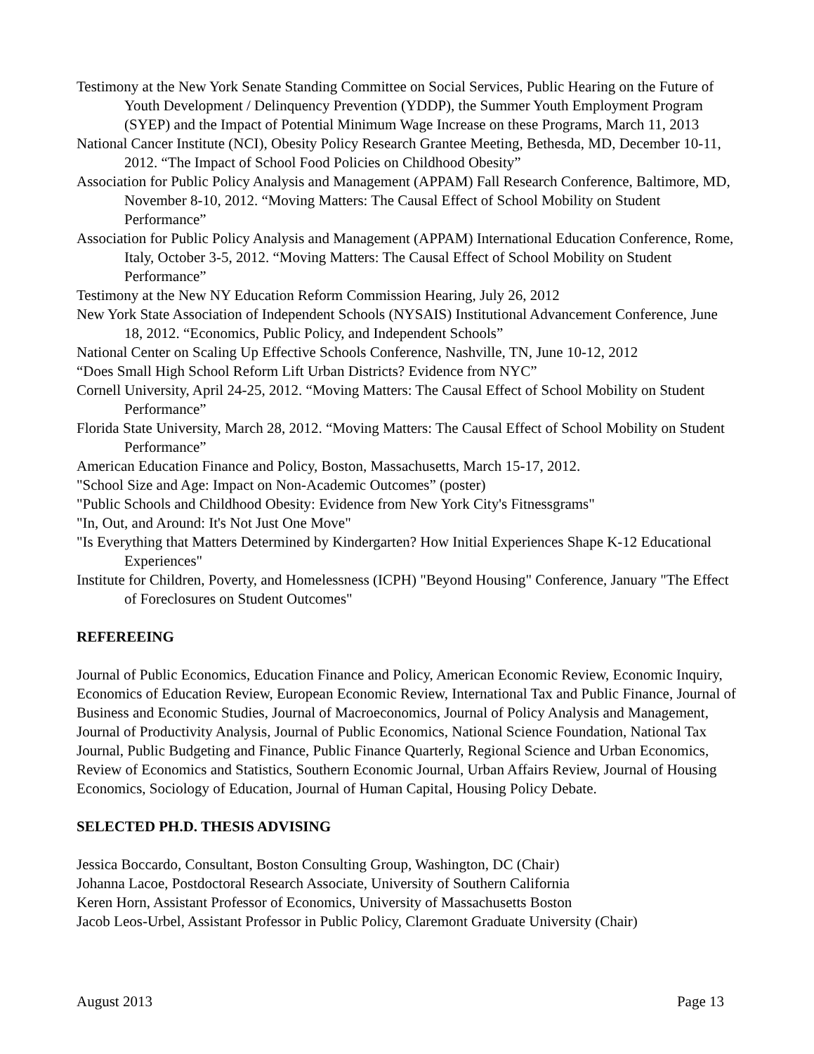Testimony at the New York Senate Standing Committee on Social Services, Public Hearing on the Future of Youth Development / Delinquency Prevention (YDDP), the Summer Youth Employment Program (SYEP) and the Impact of Potential Minimum Wage Increase on these Programs, March 11, 2013
National Cancer Institute (NCI), Obesity Policy Research Grantee Meeting, Bethesda, MD, December 10-11, 2012. “The Impact of School Food Policies on Childhood Obesity”
Association for Public Policy Analysis and Management (APPAM) Fall Research Conference, Baltimore, MD, November 8-10, 2012. “Moving Matters: The Causal Effect of School Mobility on Student Performance”
Association for Public Policy Analysis and Management (APPAM) International Education Conference, Rome, Italy, October 3-5, 2012. “Moving Matters: The Causal Effect of School Mobility on Student Performance”
Testimony at the New NY Education Reform Commission Hearing, July 26, 2012
New York State Association of Independent Schools (NYSAIS) Institutional Advancement Conference, June 18, 2012. “Economics, Public Policy, and Independent Schools”
National Center on Scaling Up Effective Schools Conference, Nashville, TN, June 10-12, 2012
“Does Small High School Reform Lift Urban Districts? Evidence from NYC”
Cornell University, April 24-25, 2012. “Moving Matters: The Causal Effect of School Mobility on Student Performance”
Florida State University, March 28, 2012. “Moving Matters: The Causal Effect of School Mobility on Student Performance”
American Education Finance and Policy, Boston, Massachusetts, March 15-17, 2012.
"School Size and Age: Impact on Non-Academic Outcomes” (poster)
"Public Schools and Childhood Obesity: Evidence from New York City's Fitnessgrams"
"In, Out, and Around: It's Not Just One Move"
"Is Everything that Matters Determined by Kindergarten? How Initial Experiences Shape K-12 Educational Experiences"
Institute for Children, Poverty, and Homelessness (ICPH) "Beyond Housing" Conference, January "The Effect of Foreclosures on Student Outcomes"
REFEREEING
Journal of Public Economics, Education Finance and Policy, American Economic Review, Economic Inquiry, Economics of Education Review, European Economic Review, International Tax and Public Finance, Journal of Business and Economic Studies, Journal of Macroeconomics, Journal of Policy Analysis and Management, Journal of Productivity Analysis, Journal of Public Economics, National Science Foundation, National Tax Journal, Public Budgeting and Finance, Public Finance Quarterly, Regional Science and Urban Economics, Review of Economics and Statistics, Southern Economic Journal, Urban Affairs Review, Journal of Housing Economics, Sociology of Education, Journal of Human Capital, Housing Policy Debate.
SELECTED PH.D. THESIS ADVISING
Jessica Boccardo, Consultant, Boston Consulting Group, Washington, DC (Chair)
Johanna Lacoe, Postdoctoral Research Associate, University of Southern California
Keren Horn, Assistant Professor of Economics, University of Massachusetts Boston
Jacob Leos-Urbel, Assistant Professor in Public Policy, Claremont Graduate University (Chair)
August 2013 Page 13